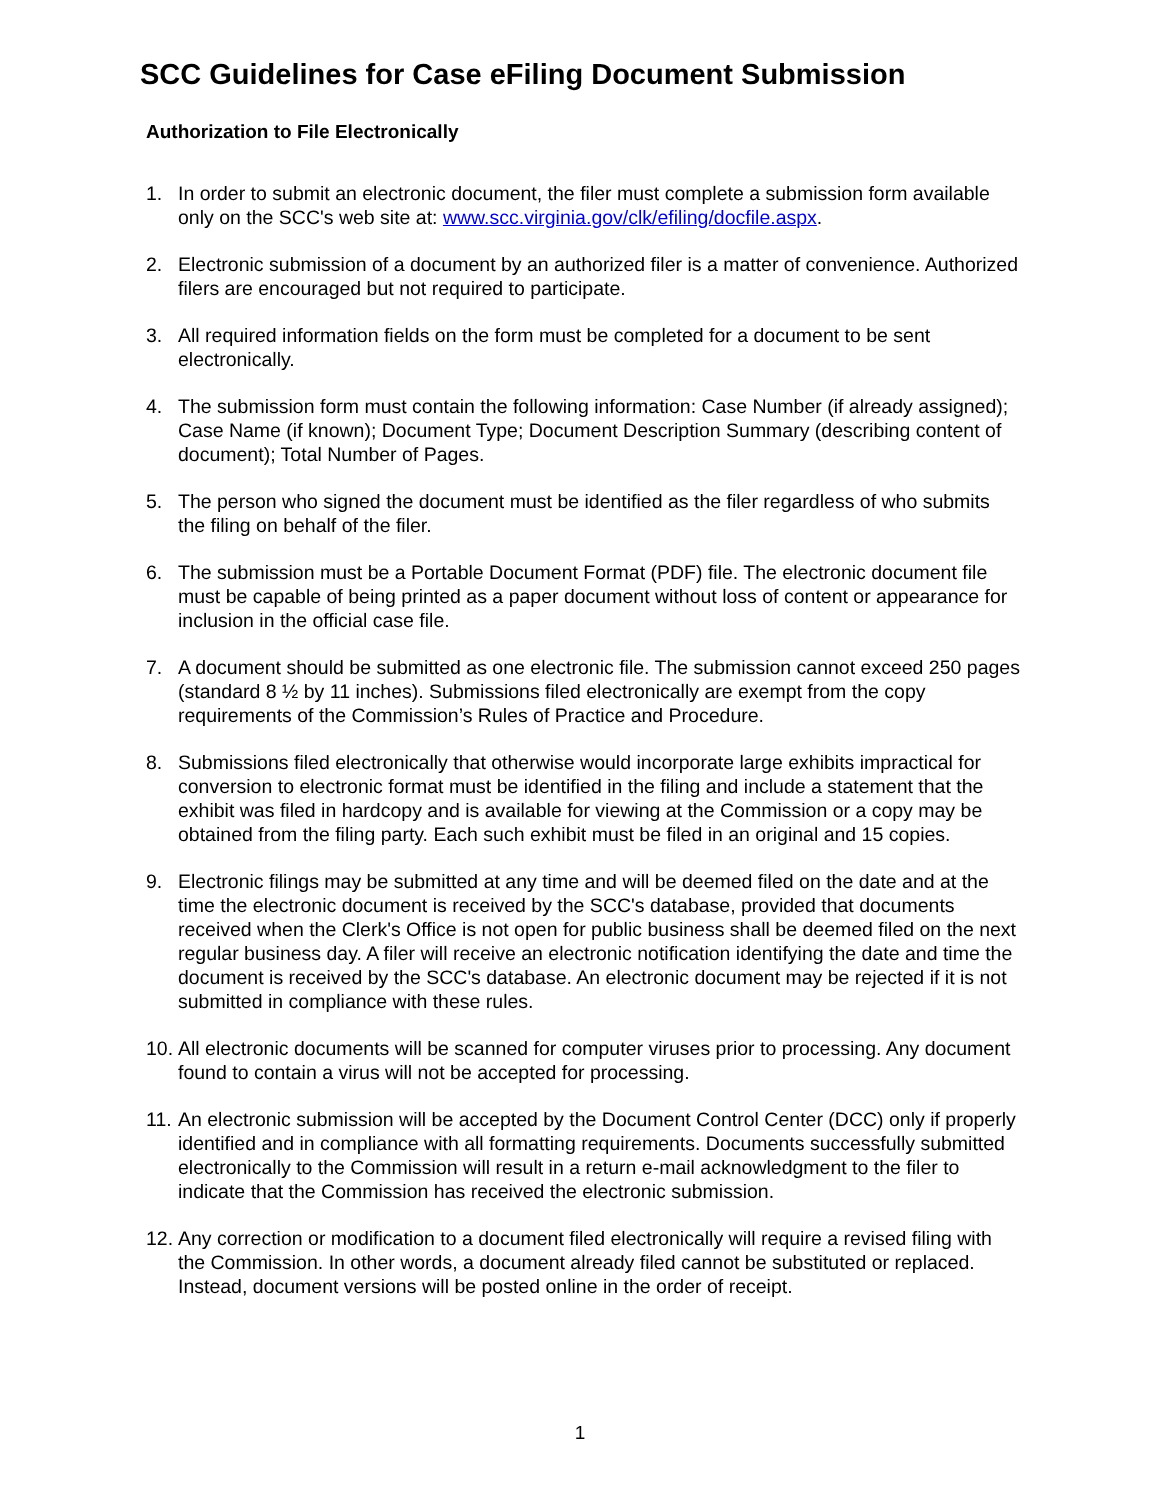SCC Guidelines for Case eFiling Document Submission
Authorization to File Electronically
1. In order to submit an electronic document, the filer must complete a submission form available only on the SCC's web site at: www.scc.virginia.gov/clk/efiling/docfile.aspx.
2. Electronic submission of a document by an authorized filer is a matter of convenience. Authorized filers are encouraged but not required to participate.
3. All required information fields on the form must be completed for a document to be sent electronically.
4. The submission form must contain the following information: Case Number (if already assigned); Case Name (if known); Document Type; Document Description Summary (describing content of document); Total Number of Pages.
5. The person who signed the document must be identified as the filer regardless of who submits the filing on behalf of the filer.
6. The submission must be a Portable Document Format (PDF) file. The electronic document file must be capable of being printed as a paper document without loss of content or appearance for inclusion in the official case file.
7. A document should be submitted as one electronic file. The submission cannot exceed 250 pages (standard 8 ½ by 11 inches). Submissions filed electronically are exempt from the copy requirements of the Commission’s Rules of Practice and Procedure.
8. Submissions filed electronically that otherwise would incorporate large exhibits impractical for conversion to electronic format must be identified in the filing and include a statement that the exhibit was filed in hardcopy and is available for viewing at the Commission or a copy may be obtained from the filing party. Each such exhibit must be filed in an original and 15 copies.
9. Electronic filings may be submitted at any time and will be deemed filed on the date and at the time the electronic document is received by the SCC's database, provided that documents received when the Clerk's Office is not open for public business shall be deemed filed on the next regular business day. A filer will receive an electronic notification identifying the date and time the document is received by the SCC's database. An electronic document may be rejected if it is not submitted in compliance with these rules.
10. All electronic documents will be scanned for computer viruses prior to processing. Any document found to contain a virus will not be accepted for processing.
11. An electronic submission will be accepted by the Document Control Center (DCC) only if properly identified and in compliance with all formatting requirements. Documents successfully submitted electronically to the Commission will result in a return e-mail acknowledgment to the filer to indicate that the Commission has received the electronic submission.
12. Any correction or modification to a document filed electronically will require a revised filing with the Commission. In other words, a document already filed cannot be substituted or replaced. Instead, document versions will be posted online in the order of receipt.
1